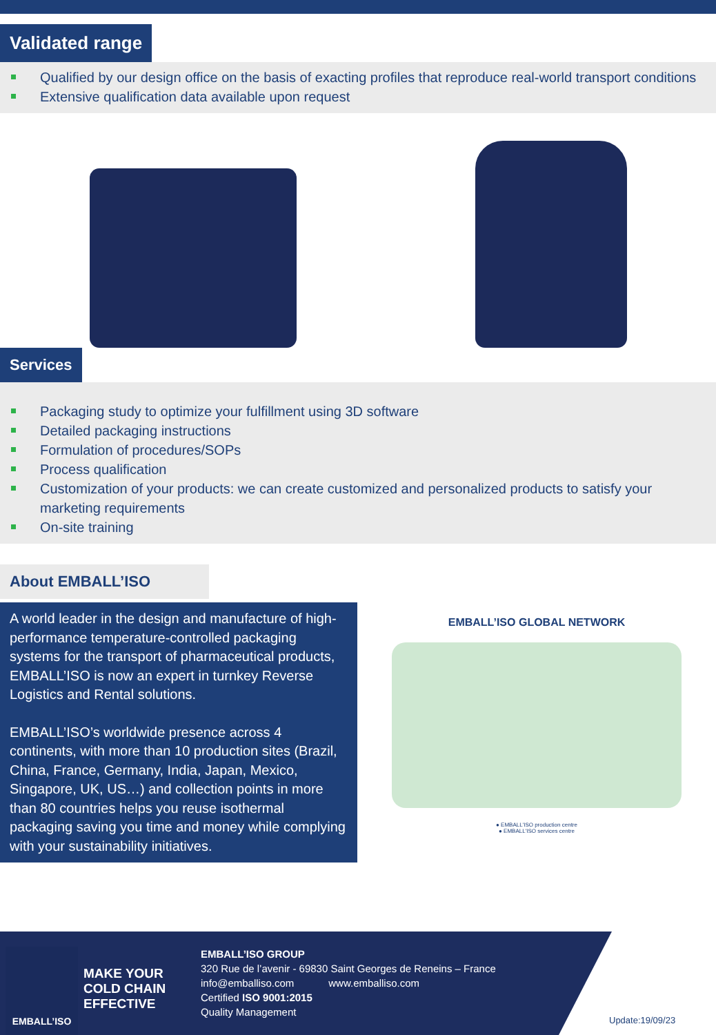Validated range
Qualified by our design office on the basis of exacting profiles that reproduce real-world transport conditions
Extensive qualification data available upon request
Services
Packaging study to optimize your fulfillment using 3D software
Detailed packaging instructions
Formulation of procedures/SOPs
Process qualification
Customization of your products: we can create customized and personalized products to satisfy your marketing requirements
On-site training
About EMBALL’ISO
A world leader in the design and manufacture of high-performance temperature-controlled packaging systems for the transport of pharmaceutical products, EMBALL’ISO is now an expert in turnkey Reverse Logistics and Rental solutions.
EMBALL’ISO’s worldwide presence across 4 continents, with more than 10 production sites (Brazil, China, France, Germany, India, Japan, Mexico, Singapore, UK, US…) and collection points in more than 80 countries helps you reuse isothermal packaging saving you time and money while complying with your sustainability initiatives.
EMBALL’ISO GLOBAL NETWORK
● EMBALL'ISO production centre
● EMBALL'ISO services centre
EMBALL’ISO
MAKE YOUR COLD CHAIN EFFECTIVE
EMBALL’ISO GROUP
320 Rue de l’avenir - 69830 Saint Georges de Reneins – France
info@emballiso.com www.emballiso.com
Certified ISO 9001:2015
Quality Management
Update:19/09/23